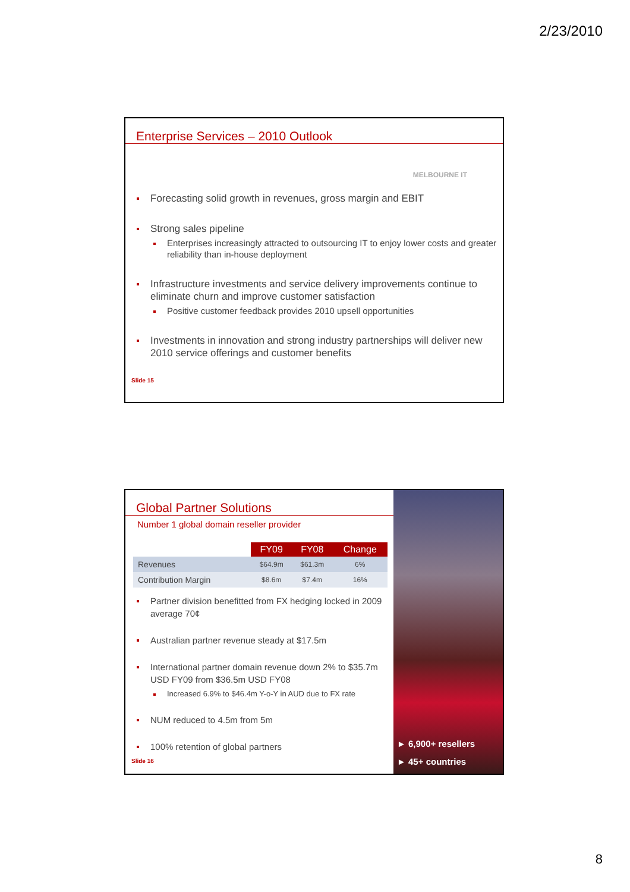2/23/2010
Enterprise Services – 2010 Outlook
MELBOURNE IT
Forecasting solid growth in revenues, gross margin and EBIT
Strong sales pipeline
Enterprises increasingly attracted to outsourcing IT to enjoy lower costs and greater reliability than in-house deployment
Infrastructure investments and service delivery improvements continue to eliminate churn and improve customer satisfaction
Positive customer feedback provides 2010 upsell opportunities
Investments in innovation and strong industry partnerships will deliver new 2010 service offerings and customer benefits
Slide 15
► 6,900+ resellers
► 45+ countries
Global Partner Solutions
Number 1 global domain reseller provider
| | FY09 | FY08 | Change |
| --- | --- | --- | --- |
| Revenues | $64.9m | $61.3m | 6% |
| Contribution Margin | $8.6m | $7.4m | 16% |
Partner division benefitted from FX hedging locked in 2009 average 70¢
Australian partner revenue steady at $17.5m
International partner domain revenue down 2% to $35.7m USD FY09 from $36.5m USD FY08
Increased 6.9% to $46.4m Y-o-Y in AUD due to FX rate
NUM reduced to 4.5m from 5m
100% retention of global partners
Slide 16
8